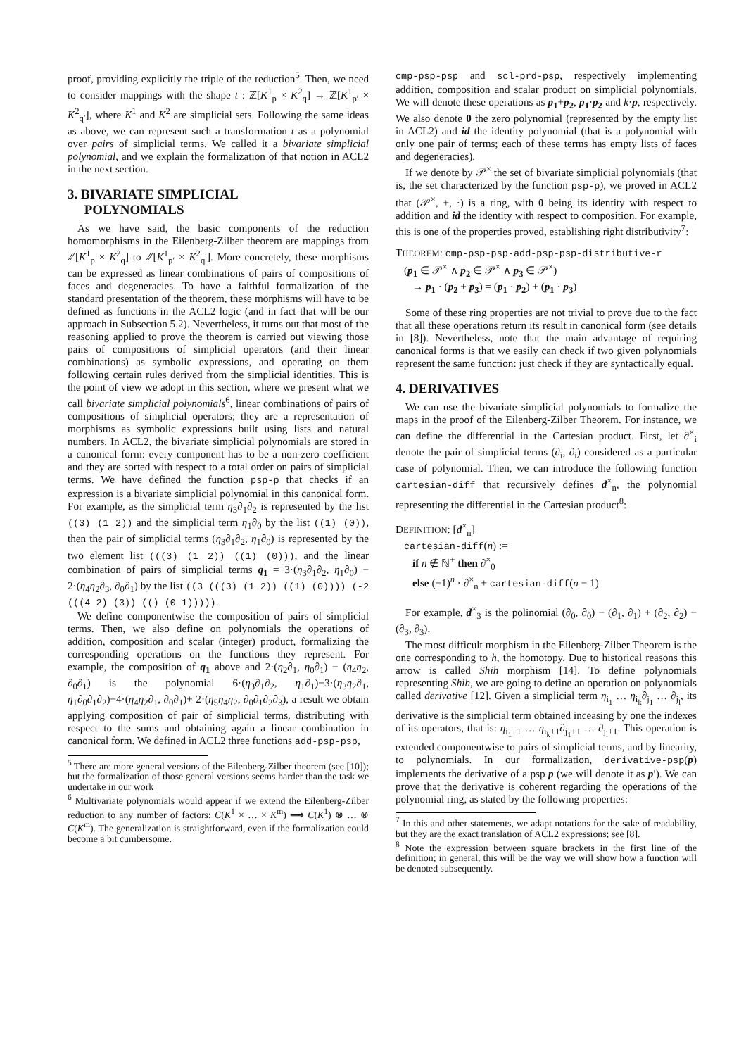proof, providing explicitly the triple of the reduction<sup>5</sup>. Then, we need to consider mappings with the shape t : ℤ[K<sup>1</sup><sub>p</sub> × K<sup>2</sup><sub>q</sub>] → ℤ[K<sup>1</sup><sub>p′</sub> × K<sup>2</sup><sub>q′</sub>], where K<sup>1</sup> and K<sup>2</sup> are simplicial sets. Following the same ideas as above, we can represent such a transformation t as a polynomial over pairs of simplicial terms. We called it a bivariate simplicial polynomial, and we explain the formalization of that notion in ACL2 in the next section.
3. BIVARIATE SIMPLICIAL
POLYNOMIALS
As we have said, the basic components of the reduction homomorphisms in the Eilenberg-Zilber theorem are mappings from ℤ[K<sup>1</sup><sub>p</sub> × K<sup>2</sup><sub>q</sub>] to ℤ[K<sup>1</sup><sub>p′</sub> × K<sup>2</sup><sub>q′</sub>]. More concretely, these morphisms can be expressed as linear combinations of pairs of compositions of faces and degeneracies. To have a faithful formalization of the standard presentation of the theorem, these morphisms will have to be defined as functions in the ACL2 logic (and in fact that will be our approach in Subsection 5.2). Nevertheless, it turns out that most of the reasoning applied to prove the theorem is carried out viewing those pairs of compositions of simplicial operators (and their linear combinations) as symbolic expressions, and operating on them following certain rules derived from the simplicial identities. This is the point of view we adopt in this section, where we present what we call bivariate simplicial polynomials<sup>6</sup>, linear combinations of pairs of compositions of simplicial operators; they are a representation of morphisms as symbolic expressions built using lists and natural numbers. In ACL2, the bivariate simplicial polynomials are stored in a canonical form: every component has to be a non-zero coefficient and they are sorted with respect to a total order on pairs of simplicial terms. We have defined the function psp-p that checks if an expression is a bivariate simplicial polynomial in this canonical form. For example, as the simplicial term η<sub>3</sub>∂<sub>1</sub>∂<sub>2</sub> is represented by the list ((3) (1 2)) and the simplicial term η<sub>1</sub>∂<sub>0</sub> by the list ((1) (0)), then the pair of simplicial terms (η<sub>3</sub>∂<sub>1</sub>∂<sub>2</sub>, η<sub>1</sub>∂<sub>0</sub>) is represented by the two element list (((3) (1 2)) ((1) (0))), and the linear combination of pairs of simplicial terms q<sub>1</sub> = 3·(η<sub>3</sub>∂<sub>1</sub>∂<sub>2</sub>, η<sub>1</sub>∂<sub>0</sub>) − 2·(η<sub>4</sub>η<sub>2</sub>∂<sub>3</sub>, ∂<sub>0</sub>∂<sub>1</sub>) by the list ((3 (((3) (1 2)) ((1) (0)))) (-2 (((4 2) (3)) (() (0 1))))).
We define componentwise the composition of pairs of simplicial terms. Then, we also define on polynomials the operations of addition, composition and scalar (integer) product, formalizing the corresponding operations on the functions they represent. For example, the composition of q<sub>1</sub> above and 2·(η<sub>2</sub>∂<sub>1</sub>, η<sub>0</sub>∂<sub>1</sub>) − (η<sub>4</sub>η<sub>2</sub>, ∂<sub>0</sub>∂<sub>1</sub>) is the polynomial 6·(η<sub>3</sub>∂<sub>1</sub>∂<sub>2</sub>, η<sub>1</sub>∂<sub>1</sub>)−3·(η<sub>3</sub>η<sub>2</sub>∂<sub>1</sub>, η<sub>1</sub>∂<sub>0</sub>∂<sub>1</sub>∂<sub>2</sub>)−4·(η<sub>4</sub>η<sub>2</sub>∂<sub>1</sub>, ∂<sub>0</sub>∂<sub>1</sub>)+ 2·(η<sub>5</sub>η<sub>4</sub>η<sub>2</sub>, ∂<sub>0</sub>∂<sub>1</sub>∂<sub>2</sub>∂<sub>3</sub>), a result we obtain applying composition of pair of simplicial terms, distributing with respect to the sums and obtaining again a linear combination in canonical form. We defined in ACL2 three functions add-psp-psp,
<sup>5</sup> There are more general versions of the Eilenberg-Zilber theorem (see [10]); but the formalization of those general versions seems harder than the task we undertake in our work
<sup>6</sup> Multivariate polynomials would appear if we extend the Eilenberg-Zilber reduction to any number of factors: C(K<sup>1</sup> × … × K<sup>m</sup>) ⟹ C(K<sup>1</sup>) ⊗ … ⊗ C(K<sup>m</sup>). The generalization is straightforward, even if the formalization could become a bit cumbersome.
cmp-psp-psp and scl-prd-psp, respectively implementing addition, composition and scalar product on simplicial polynomials. We will denote these operations as p<sub>1</sub>+p<sub>2</sub>, p<sub>1</sub>·p<sub>2</sub> and k·p, respectively. We also denote 0 the zero polynomial (represented by the empty list in ACL2) and id the identity polynomial (that is a polynomial with only one pair of terms; each of these terms has empty lists of faces and degeneracies).
If we denote by 𝒫<sup>×</sup> the set of bivariate simplicial polynomials (that is, the set characterized by the function psp-p), we proved in ACL2 that (𝒫<sup>×</sup>, +, ·) is a ring, with 0 being its identity with respect to addition and id the identity with respect to composition. For example, this is one of the properties proved, establishing right distributivity<sup>7</sup>:
THEOREM: cmp-psp-psp-add-psp-psp-distributive-r
(p<sub>1</sub> ∈ 𝒫<sup>×</sup> ∧ p<sub>2</sub> ∈ 𝒫<sup>×</sup> ∧ p<sub>3</sub> ∈ 𝒫<sup>×</sup>)
→ p<sub>1</sub> · (p<sub>2</sub> + p<sub>3</sub>) = (p<sub>1</sub> · p<sub>2</sub>) + (p<sub>1</sub> · p<sub>3</sub>)
Some of these ring properties are not trivial to prove due to the fact that all these operations return its result in canonical form (see details in [8]). Nevertheless, note that the main advantage of requiring canonical forms is that we easily can check if two given polynomials represent the same function: just check if they are syntactically equal.
4. DERIVATIVES
We can use the bivariate simplicial polynomials to formalize the maps in the proof of the Eilenberg-Zilber Theorem. For instance, we can define the differential in the Cartesian product. First, let ∂<sup>×</sup><sub>i</sub> denote the pair of simplicial terms (∂<sub>i</sub>, ∂<sub>i</sub>) considered as a particular case of polynomial. Then, we can introduce the following function cartesian-diff that recursively defines d<sup>×</sup><sub>n</sub>, the polynomial representing the differential in the Cartesian product<sup>8</sup>:
DEFINITION: [d<sup>×</sup><sub>n</sub>]
cartesian-diff(n) :=
if n ∉ ℕ<sup>+</sup> then ∂<sup>×</sup><sub>0</sub>
else (−1)<sup>n</sup> · ∂<sup>×</sup><sub>n</sub> + cartesian-diff(n − 1)
For example, d<sup>×</sup><sub>3</sub> is the polinomial (∂<sub>0</sub>, ∂<sub>0</sub>) − (∂<sub>1</sub>, ∂<sub>1</sub>) + (∂<sub>2</sub>, ∂<sub>2</sub>) − (∂<sub>3</sub>, ∂<sub>3</sub>).
The most difficult morphism in the Eilenberg-Zilber Theorem is the one corresponding to h, the homotopy. Due to historical reasons this arrow is called Shih morphism [14]. To define polynomials representing Shih, we are going to define an operation on polynomials called derivative [12]. Given a simplicial term η<sub>i<sub>1</sub></sub> … η<sub>i<sub>k</sub></sub>∂<sub>j<sub>1</sub></sub> … ∂<sub>j<sub>l</sub></sub>, its derivative is the simplicial term obtained inceasing by one the indexes of its operators, that is: η<sub>i<sub>1</sub>+1</sub> … η<sub>i<sub>k</sub>+1</sub>∂<sub>j<sub>1</sub>+1</sub> … ∂<sub>j<sub>l</sub>+1</sub>. This operation is extended componentwise to pairs of simplicial terms, and by linearity, to polynomials. In our formalization, derivative-psp(p) implements the derivative of a psp p (we will denote it as p′). We can prove that the derivative is coherent regarding the operations of the polynomial ring, as stated by the following properties:
<sup>7</sup> In this and other statements, we adapt notations for the sake of readability, but they are the exact translation of ACL2 expressions; see [8].
<sup>8</sup> Note the expression between square brackets in the first line of the definition; in general, this will be the way we will show how a function will be denoted subsequently.